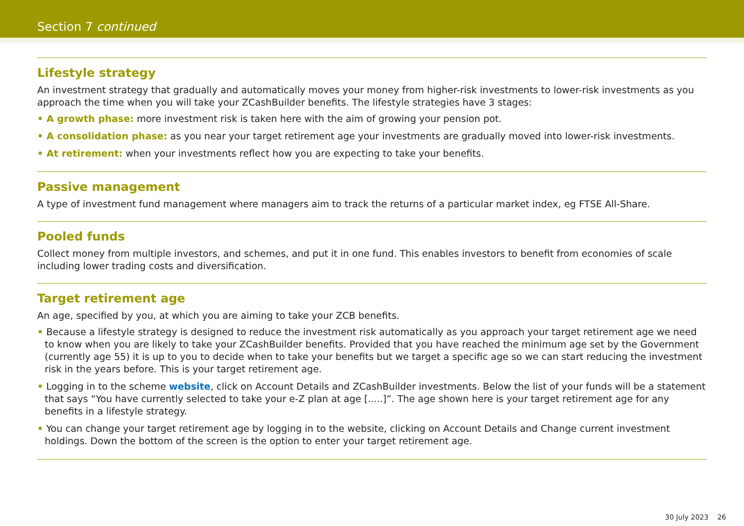Section 7 continued
Lifestyle strategy
An investment strategy that gradually and automatically moves your money from higher-risk investments to lower-risk investments as you approach the time when you will take your ZCashBuilder benefits. The lifestyle strategies have 3 stages:
• A growth phase: more investment risk is taken here with the aim of growing your pension pot.
• A consolidation phase: as you near your target retirement age your investments are gradually moved into lower-risk investments.
• At retirement: when your investments reflect how you are expecting to take your benefits.
Passive management
A type of investment fund management where managers aim to track the returns of a particular market index, eg FTSE All-Share.
Pooled funds
Collect money from multiple investors, and schemes, and put it in one fund. This enables investors to benefit from economies of scale including lower trading costs and diversification.
Target retirement age
An age, specified by you, at which you are aiming to take your ZCB benefits.
• Because a lifestyle strategy is designed to reduce the investment risk automatically as you approach your target retirement age we need to know when you are likely to take your ZCashBuilder benefits. Provided that you have reached the minimum age set by the Government (currently age 55) it is up to you to decide when to take your benefits but we target a specific age so we can start reducing the investment risk in the years before. This is your target retirement age.
• Logging in to the scheme website, click on Account Details and ZCashBuilder investments. Below the list of your funds will be a statement that says “You have currently selected to take your e-Z plan at age [.....]”. The age shown here is your target retirement age for any benefits in a lifestyle strategy.
• You can change your target retirement age by logging in to the website, clicking on Account Details and Change current investment holdings. Down the bottom of the screen is the option to enter your target retirement age.
30 July 2023 26